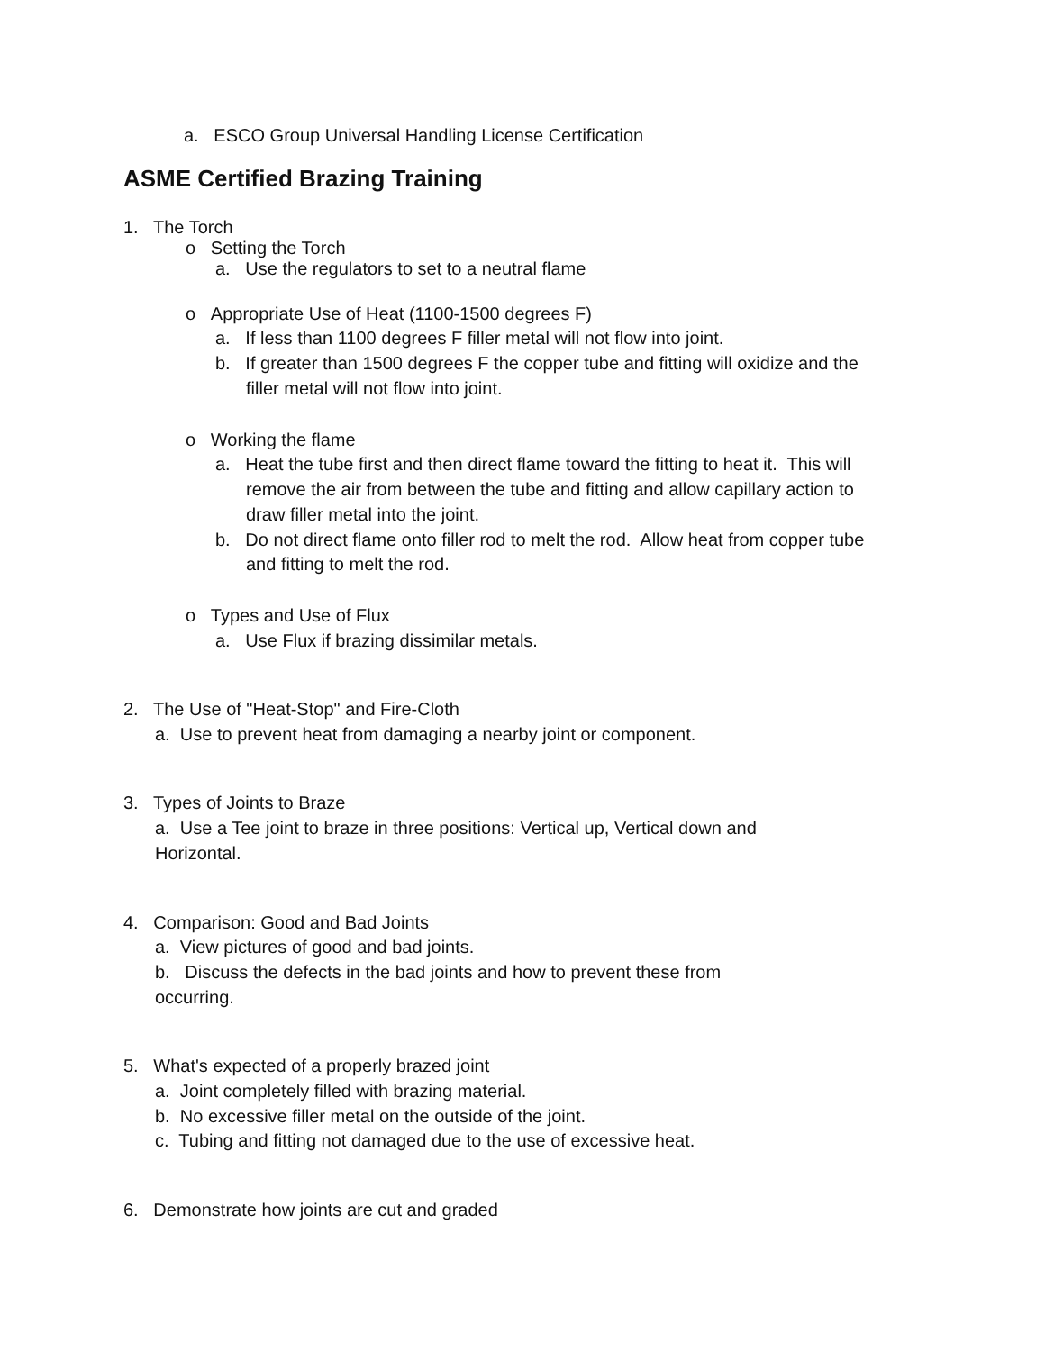a. ESCO Group Universal Handling License Certification
ASME Certified Brazing Training
1. The Torch
ο Setting the Torch
a. Use the regulators to set to a neutral flame
ο Appropriate Use of Heat (1100-1500 degrees F)
a. If less than 1100 degrees F filler metal will not flow into joint.
b. If greater than 1500 degrees F the copper tube and fitting will oxidize and the
filler metal will not flow into joint.
ο Working the flame
a. Heat the tube first and then direct flame toward the fitting to heat it. This will
remove the air from between the tube and fitting and allow capillary action to
draw filler metal into the joint.
b. Do not direct flame onto filler rod to melt the rod. Allow heat from copper tube
and fitting to melt the rod.
ο Types and Use of Flux
a. Use Flux if brazing dissimilar metals.
2. The Use of "Heat-Stop" and Fire-Cloth
a. Use to prevent heat from damaging a nearby joint or component.
3. Types of Joints to Braze
a. Use a Tee joint to braze in three positions: Vertical up, Vertical down and
Horizontal.
4. Comparison: Good and Bad Joints
a. View pictures of good and bad joints.
b. Discuss the defects in the bad joints and how to prevent these from
occurring.
5. What's expected of a properly brazed joint
a. Joint completely filled with brazing material.
b. No excessive filler metal on the outside of the joint.
c. Tubing and fitting not damaged due to the use of excessive heat.
6. Demonstrate how joints are cut and graded